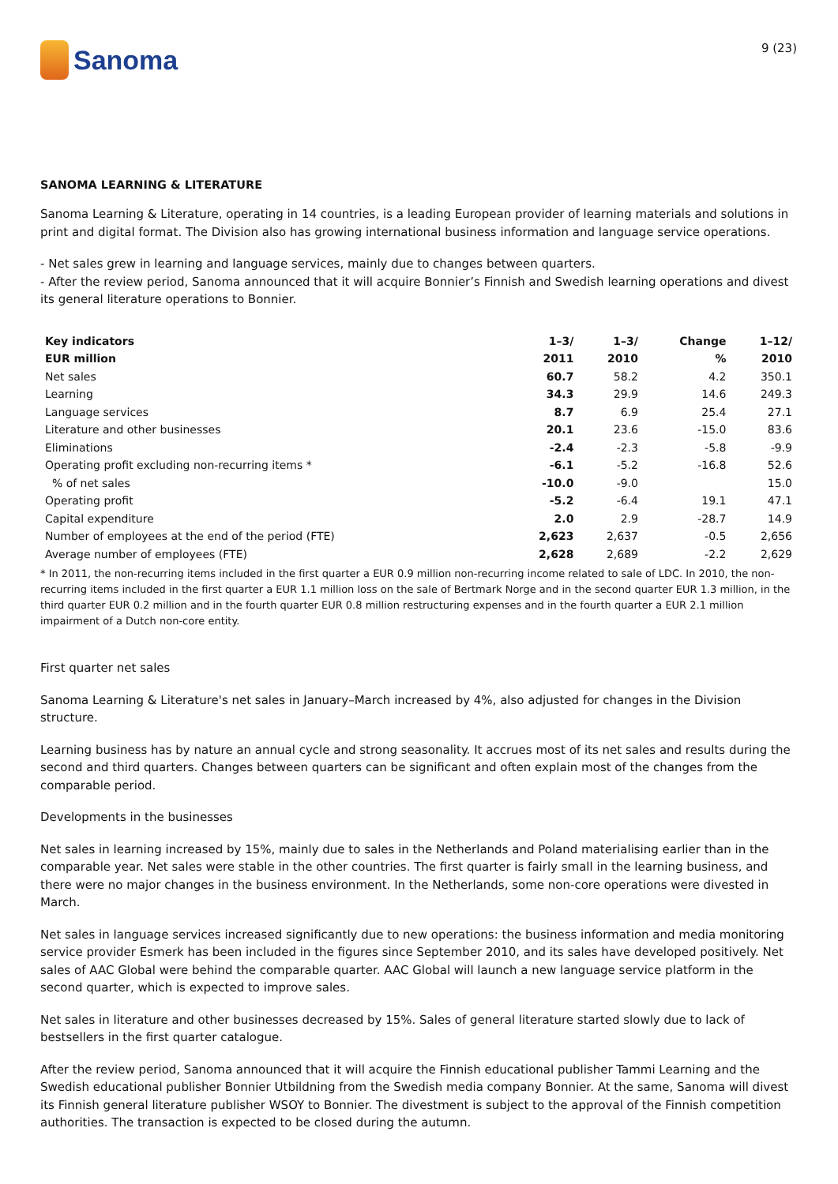Sanoma
9 (23)
SANOMA LEARNING & LITERATURE
Sanoma Learning & Literature, operating in 14 countries, is a leading European provider of learning materials and solutions in print and digital format. The Division also has growing international business information and language service operations.
- Net sales grew in learning and language services, mainly due to changes between quarters.
- After the review period, Sanoma announced that it will acquire Bonnier’s Finnish and Swedish learning operations and divest its general literature operations to Bonnier.
| Key indicators | 1–3/ | 1–3/ | Change | 1–12/ |
| --- | --- | --- | --- | --- |
| EUR million | 2011 | 2010 | % | 2010 |
| Net sales | 60.7 | 58.2 | 4.2 | 350.1 |
| Learning | 34.3 | 29.9 | 14.6 | 249.3 |
| Language services | 8.7 | 6.9 | 25.4 | 27.1 |
| Literature and other businesses | 20.1 | 23.6 | -15.0 | 83.6 |
| Eliminations | -2.4 | -2.3 | -5.8 | -9.9 |
| Operating profit excluding non-recurring items * | -6.1 | -5.2 | -16.8 | 52.6 |
| % of net sales | -10.0 | -9.0 | | 15.0 |
| Operating profit | -5.2 | -6.4 | 19.1 | 47.1 |
| Capital expenditure | 2.0 | 2.9 | -28.7 | 14.9 |
| Number of employees at the end of the period (FTE) | 2,623 | 2,637 | -0.5 | 2,656 |
| Average number of employees (FTE) | 2,628 | 2,689 | -2.2 | 2,629 |
* In 2011, the non-recurring items included in the first quarter a EUR 0.9 million non-recurring income related to sale of LDC. In 2010, the non-recurring items included in the first quarter a EUR 1.1 million loss on the sale of Bertmark Norge and in the second quarter EUR 1.3 million, in the third quarter EUR 0.2 million and in the fourth quarter EUR 0.8 million restructuring expenses and in the fourth quarter a EUR 2.1 million impairment of a Dutch non-core entity.
First quarter net sales
Sanoma Learning & Literature's net sales in January–March increased by 4%, also adjusted for changes in the Division structure.
Learning business has by nature an annual cycle and strong seasonality. It accrues most of its net sales and results during the second and third quarters. Changes between quarters can be significant and often explain most of the changes from the comparable period.
Developments in the businesses
Net sales in learning increased by 15%, mainly due to sales in the Netherlands and Poland materialising earlier than in the comparable year. Net sales were stable in the other countries. The first quarter is fairly small in the learning business, and there were no major changes in the business environment. In the Netherlands, some non-core operations were divested in March.
Net sales in language services increased significantly due to new operations: the business information and media monitoring service provider Esmerk has been included in the figures since September 2010, and its sales have developed positively. Net sales of AAC Global were behind the comparable quarter. AAC Global will launch a new language service platform in the second quarter, which is expected to improve sales.
Net sales in literature and other businesses decreased by 15%. Sales of general literature started slowly due to lack of bestsellers in the first quarter catalogue.
After the review period, Sanoma announced that it will acquire the Finnish educational publisher Tammi Learning and the Swedish educational publisher Bonnier Utbildning from the Swedish media company Bonnier. At the same, Sanoma will divest its Finnish general literature publisher WSOY to Bonnier. The divestment is subject to the approval of the Finnish competition authorities. The transaction is expected to be closed during the autumn.